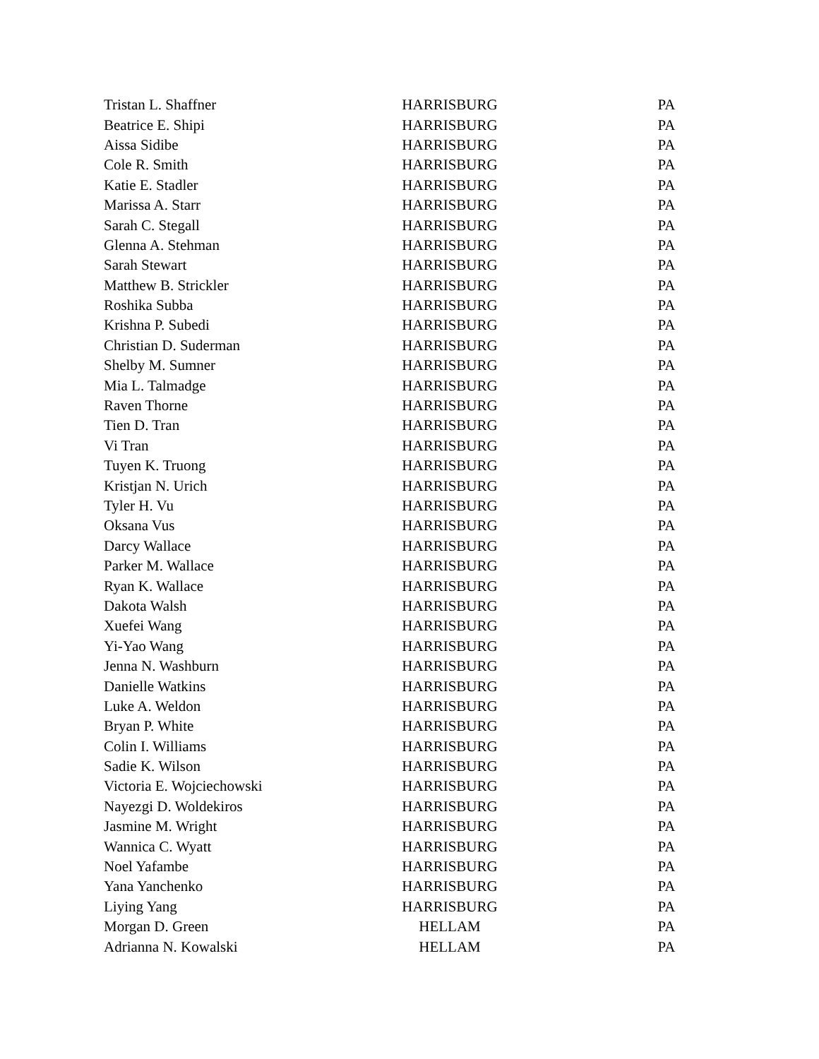| Tristan L. Shaffner | HARRISBURG | PA |
| Beatrice E. Shipi | HARRISBURG | PA |
| Aissa Sidibe | HARRISBURG | PA |
| Cole R. Smith | HARRISBURG | PA |
| Katie E. Stadler | HARRISBURG | PA |
| Marissa A. Starr | HARRISBURG | PA |
| Sarah C. Stegall | HARRISBURG | PA |
| Glenna A. Stehman | HARRISBURG | PA |
| Sarah Stewart | HARRISBURG | PA |
| Matthew B. Strickler | HARRISBURG | PA |
| Roshika Subba | HARRISBURG | PA |
| Krishna P. Subedi | HARRISBURG | PA |
| Christian D. Suderman | HARRISBURG | PA |
| Shelby M. Sumner | HARRISBURG | PA |
| Mia L. Talmadge | HARRISBURG | PA |
| Raven Thorne | HARRISBURG | PA |
| Tien D. Tran | HARRISBURG | PA |
| Vi Tran | HARRISBURG | PA |
| Tuyen K. Truong | HARRISBURG | PA |
| Kristjan N. Urich | HARRISBURG | PA |
| Tyler H. Vu | HARRISBURG | PA |
| Oksana Vus | HARRISBURG | PA |
| Darcy Wallace | HARRISBURG | PA |
| Parker M. Wallace | HARRISBURG | PA |
| Ryan K. Wallace | HARRISBURG | PA |
| Dakota Walsh | HARRISBURG | PA |
| Xuefei Wang | HARRISBURG | PA |
| Yi-Yao Wang | HARRISBURG | PA |
| Jenna N. Washburn | HARRISBURG | PA |
| Danielle Watkins | HARRISBURG | PA |
| Luke A. Weldon | HARRISBURG | PA |
| Bryan P. White | HARRISBURG | PA |
| Colin I. Williams | HARRISBURG | PA |
| Sadie K. Wilson | HARRISBURG | PA |
| Victoria E. Wojciechowski | HARRISBURG | PA |
| Nayezgi D. Woldekiros | HARRISBURG | PA |
| Jasmine M. Wright | HARRISBURG | PA |
| Wannica C. Wyatt | HARRISBURG | PA |
| Noel Yafambe | HARRISBURG | PA |
| Yana Yanchenko | HARRISBURG | PA |
| Liying Yang | HARRISBURG | PA |
| Morgan D. Green | HELLAM | PA |
| Adrianna N. Kowalski | HELLAM | PA |